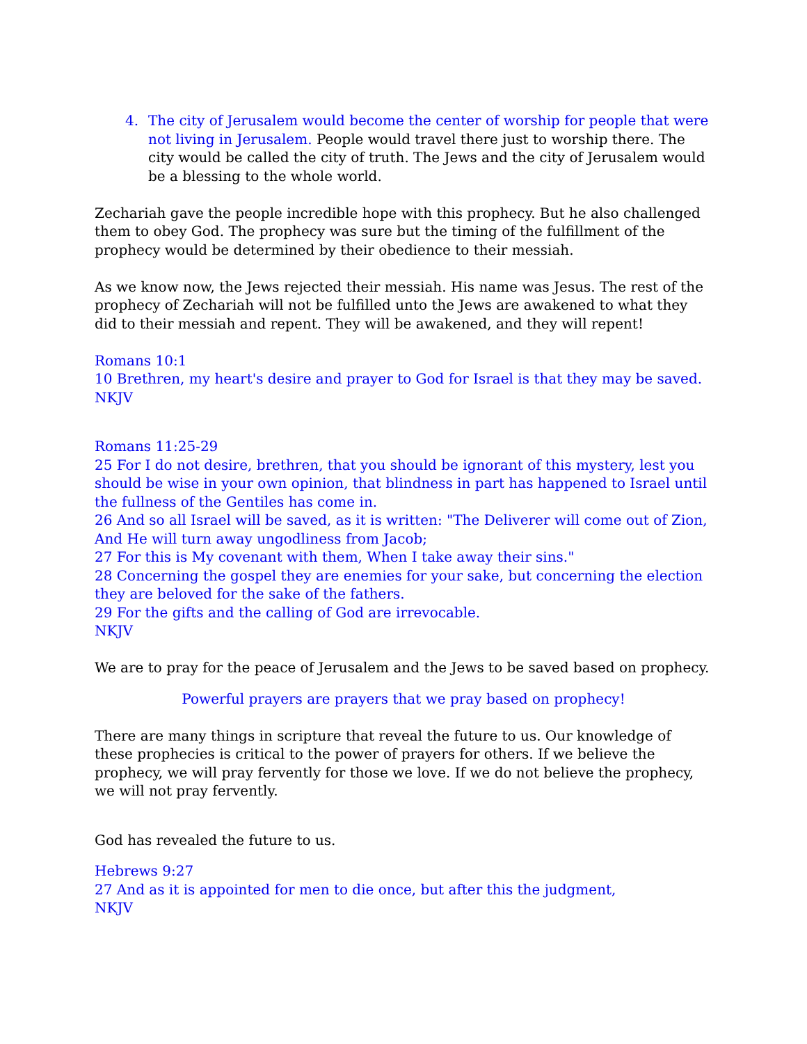4. The city of Jerusalem would become the center of worship for people that were not living in Jerusalem. People would travel there just to worship there. The city would be called the city of truth. The Jews and the city of Jerusalem would be a blessing to the whole world.
Zechariah gave the people incredible hope with this prophecy. But he also challenged them to obey God. The prophecy was sure but the timing of the fulfillment of the prophecy would be determined by their obedience to their messiah.
As we know now, the Jews rejected their messiah. His name was Jesus. The rest of the prophecy of Zechariah will not be fulfilled unto the Jews are awakened to what they did to their messiah and repent. They will be awakened, and they will repent!
Romans 10:1
10 Brethren, my heart's desire and prayer to God for Israel is that they may be saved.
NKJV
Romans 11:25-29
25 For I do not desire, brethren, that you should be ignorant of this mystery, lest you should be wise in your own opinion, that blindness in part has happened to Israel until the fullness of the Gentiles has come in.
26 And so all Israel will be saved, as it is written: "The Deliverer will come out of Zion, And He will turn away ungodliness from Jacob;
27 For this is My covenant with them, When I take away their sins."
28 Concerning the gospel they are enemies for your sake, but concerning the election they are beloved for the sake of the fathers.
29 For the gifts and the calling of God are irrevocable.
NKJV
We are to pray for the peace of Jerusalem and the Jews to be saved based on prophecy.
Powerful prayers are prayers that we pray based on prophecy!
There are many things in scripture that reveal the future to us. Our knowledge of these prophecies is critical to the power of prayers for others. If we believe the prophecy, we will pray fervently for those we love. If we do not believe the prophecy, we will not pray fervently.
God has revealed the future to us.
Hebrews 9:27
27 And as it is appointed for men to die once, but after this the judgment,
NKJV